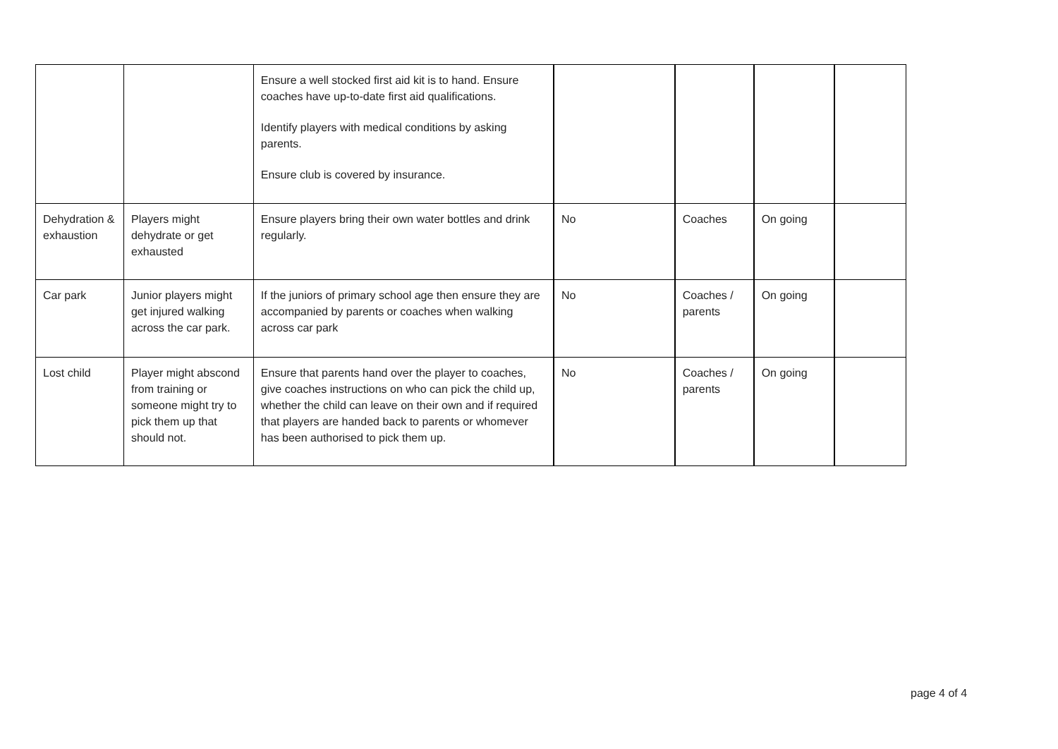| | | Ensure a well stocked first aid kit is to hand. Ensure coaches have up-to-date first aid qualifications. Identify players with medical conditions by asking parents. Ensure club is covered by insurance. | | | | |
| Dehydration & exhaustion | Players might dehydrate or get exhausted | Ensure players bring their own water bottles and drink regularly. | No | Coaches | On going | |
| Car park | Junior players might get injured walking across the car park. | If the juniors of primary school age then ensure they are accompanied by parents or coaches when walking across car park | No | Coaches / parents | On going | |
| Lost child | Player might abscond from training or someone might try to pick them up that should not. | Ensure that parents hand over the player to coaches, give coaches instructions on who can pick the child up, whether the child can leave on their own and if required that players are handed back to parents or whomever has been authorised to pick them up. | No | Coaches / parents | On going | |
page 4 of 4